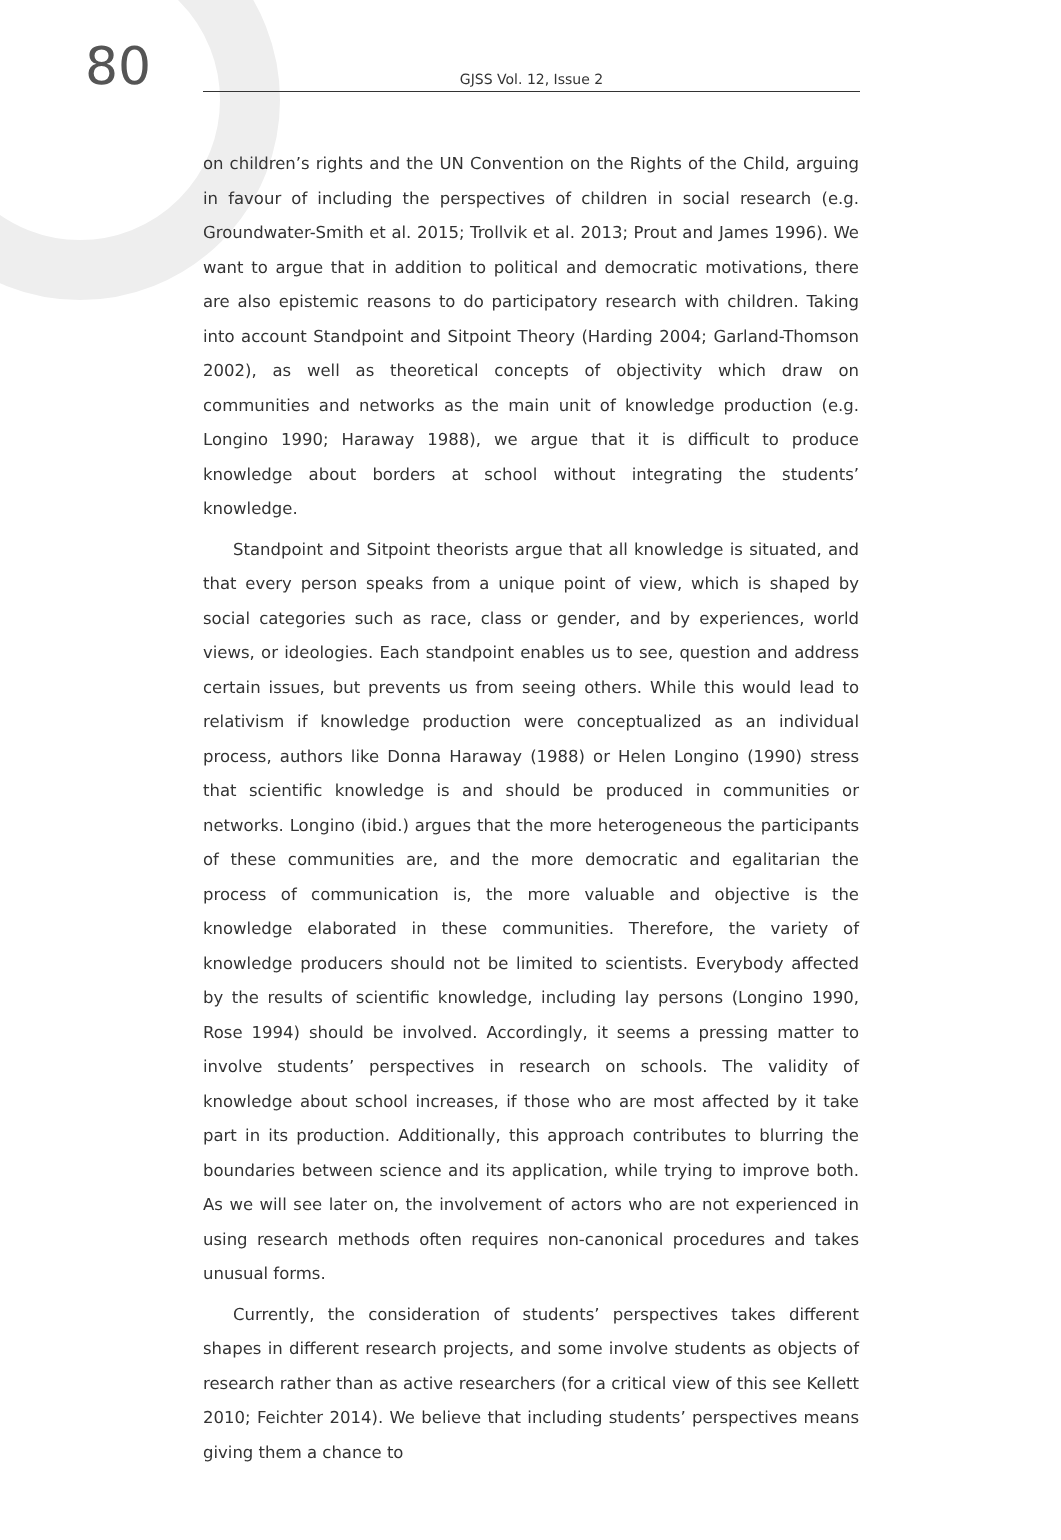80
GJSS Vol. 12, Issue 2
on children’s rights and the UN Convention on the Rights of the Child, arguing in favour of including the perspectives of children in social research (e.g. Groundwater-Smith et al. 2015; Trollvik et al. 2013; Prout and James 1996). We want to argue that in addition to political and democratic motivations, there are also epistemic reasons to do participatory research with children. Taking into account Standpoint and Sitpoint Theory (Harding 2004; Garland-Thomson 2002), as well as theoretical concepts of objectivity which draw on communities and networks as the main unit of knowledge production (e.g. Longino 1990; Haraway 1988), we argue that it is difficult to produce knowledge about borders at school without integrating the students’ knowledge.
Standpoint and Sitpoint theorists argue that all knowledge is situated, and that every person speaks from a unique point of view, which is shaped by social categories such as race, class or gender, and by experiences, world views, or ideologies. Each standpoint enables us to see, question and address certain issues, but prevents us from seeing others. While this would lead to relativism if knowledge production were conceptualized as an individual process, authors like Donna Haraway (1988) or Helen Longino (1990) stress that scientific knowledge is and should be produced in communities or networks. Longino (ibid.) argues that the more heterogeneous the participants of these communities are, and the more democratic and egalitarian the process of communication is, the more valuable and objective is the knowledge elaborated in these communities. Therefore, the variety of knowledge producers should not be limited to scientists. Everybody affected by the results of scientific knowledge, including lay persons (Longino 1990, Rose 1994) should be involved. Accordingly, it seems a pressing matter to involve students’ perspectives in research on schools. The validity of knowledge about school increases, if those who are most affected by it take part in its production. Additionally, this approach contributes to blurring the boundaries between science and its application, while trying to improve both. As we will see later on, the involvement of actors who are not experienced in using research methods often requires non-canonical procedures and takes unusual forms.
Currently, the consideration of students’ perspectives takes different shapes in different research projects, and some involve students as objects of research rather than as active researchers (for a critical view of this see Kellett 2010; Feichter 2014). We believe that including students’ perspectives means giving them a chance to